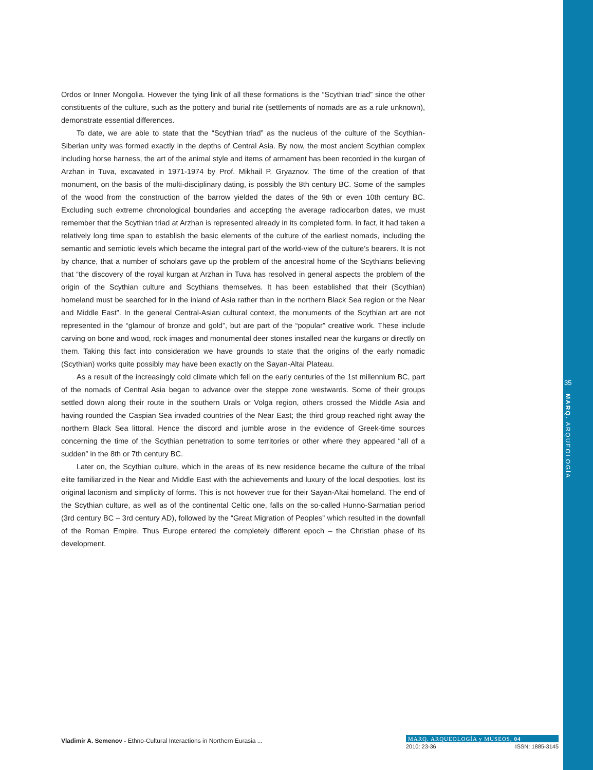Ordos or Inner Mongolia. However the tying link of all these formations is the “Scythian triad” since the other constituents of the culture, such as the pottery and burial rite (settlements of nomads are as a rule unknown), demonstrate essential differences.
To date, we are able to state that the “Scythian triad” as the nucleus of the culture of the Scythian-Siberian unity was formed exactly in the depths of Central Asia. By now, the most ancient Scythian complex including horse harness, the art of the animal style and items of armament has been recorded in the kurgan of Arzhan in Tuva, excavated in 1971-1974 by Prof. Mikhail P. Gryaznov. The time of the creation of that monument, on the basis of the multi-disciplinary dating, is possibly the 8th century BC. Some of the samples of the wood from the construction of the barrow yielded the dates of the 9th or even 10th century BC. Excluding such extreme chronological boundaries and accepting the average radiocarbon dates, we must remember that the Scythian triad at Arzhan is represented already in its completed form. In fact, it had taken a relatively long time span to establish the basic elements of the culture of the earliest nomads, including the semantic and semiotic levels which became the integral part of the world-view of the culture’s bearers. It is not by chance, that a number of scholars gave up the problem of the ancestral home of the Scythians believing that “the discovery of the royal kurgan at Arzhan in Tuva has resolved in general aspects the problem of the origin of the Scythian culture and Scythians themselves. It has been established that their (Scythian) homeland must be searched for in the inland of Asia rather than in the northern Black Sea region or the Near and Middle East”. In the general Central-Asian cultural context, the monuments of the Scythian art are not represented in the “glamour of bronze and gold”, but are part of the “popular” creative work. These include carving on bone and wood, rock images and monumental deer stones installed near the kurgans or directly on them. Taking this fact into consideration we have grounds to state that the origins of the early nomadic (Scythian) works quite possibly may have been exactly on the Sayan-Altai Plateau.
As a result of the increasingly cold climate which fell on the early centuries of the 1st millennium BC, part of the nomads of Central Asia began to advance over the steppe zone westwards. Some of their groups settled down along their route in the southern Urals or Volga region, others crossed the Middle Asia and having rounded the Caspian Sea invaded countries of the Near East; the third group reached right away the northern Black Sea littoral. Hence the discord and jumble arose in the evidence of Greek-time sources concerning the time of the Scythian penetration to some territories or other where they appeared “all of a sudden” in the 8th or 7th century BC.
Later on, the Scythian culture, which in the areas of its new residence became the culture of the tribal elite familiarized in the Near and Middle East with the achievements and luxury of the local despoties, lost its original laconism and simplicity of forms. This is not however true for their Sayan-Altai homeland. The end of the Scythian culture, as well as of the continental Celtic one, falls on the so-called Hunno-Sarmatian period (3rd century BC – 3rd century AD), followed by the “Great Migration of Peoples” which resulted in the downfall of the Roman Empire. Thus Europe entered the completely different epoch – the Christian phase of its development.
35
MARQ. ARQUEOLOGÍA
Vladimir A. Semenov - Ethno-Cultural Interactions in Northern Eurasia ...
MARQ. ARQUEOLOGÍA y MUSEOS, 04
2010: 23-36 ISSN: 1885-3145